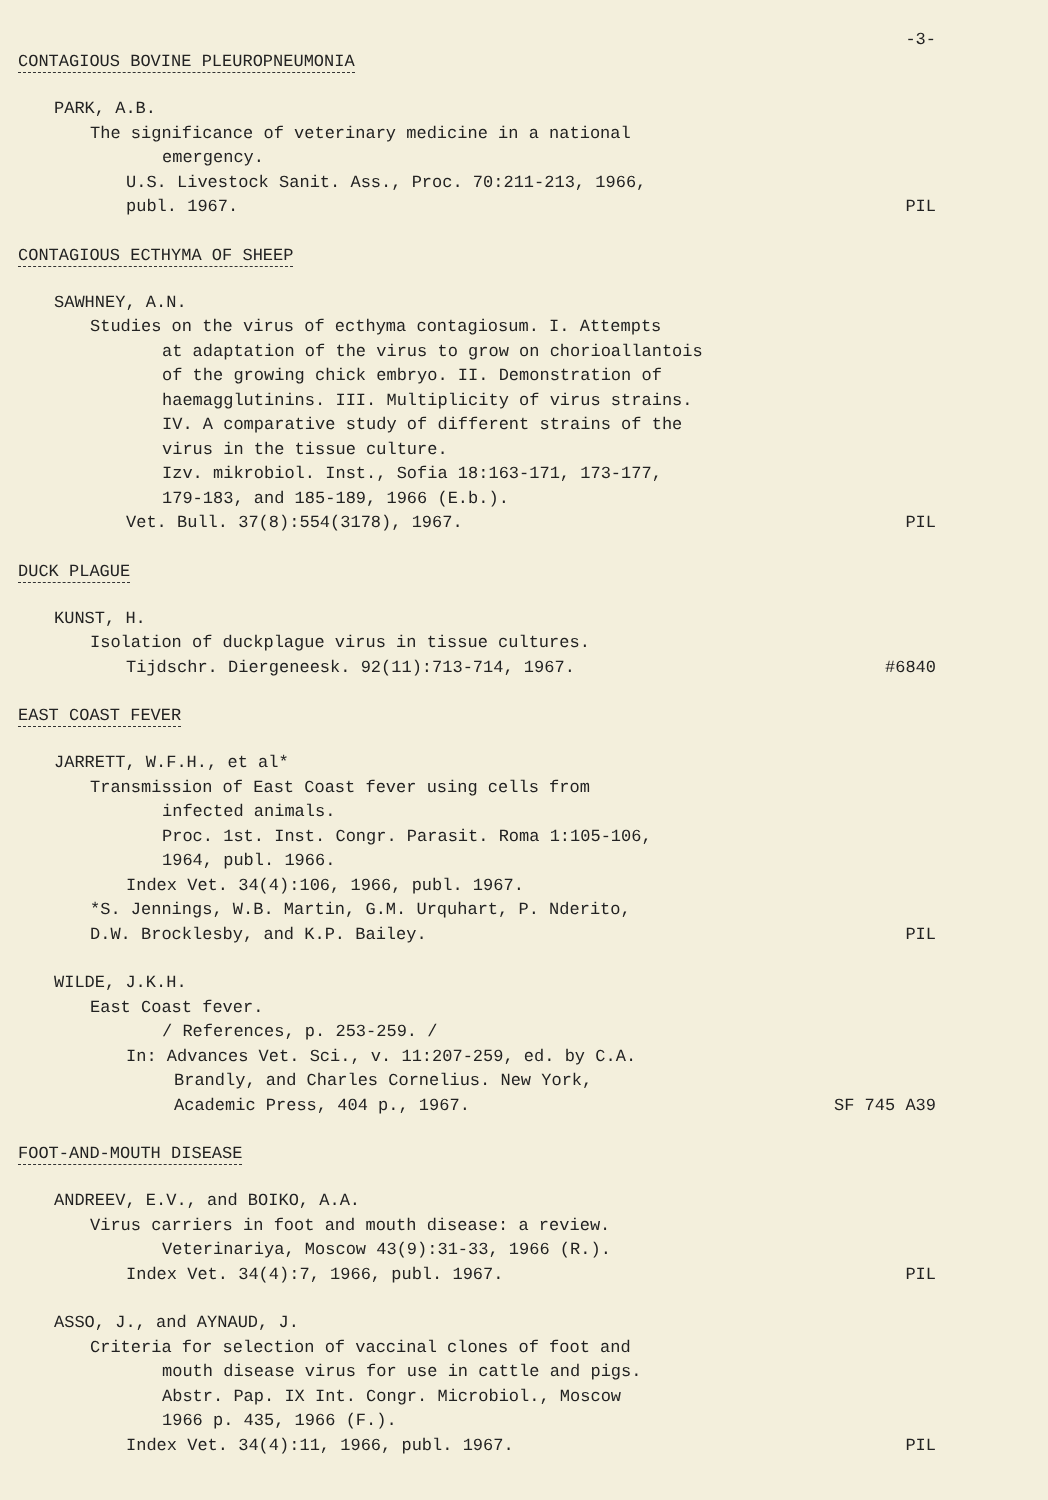-3-
CONTAGIOUS BOVINE PLEUROPNEUMONIA
PARK, A.B.
The significance of veterinary medicine in a national
emergency.
U.S. Livestock Sanit. Ass., Proc. 70:211-213, 1966,
publ. 1967. PIL
CONTAGIOUS ECTHYMA OF SHEEP
SAWHNEY, A.N.
Studies on the virus of ecthyma contagiosum. I. Attempts
at adaptation of the virus to grow on chorioallantois
of the growing chick embryo. II. Demonstration of
haemagglutinins. III. Multiplicity of virus strains.
IV. A comparative study of different strains of the
virus in the tissue culture.
Izv. mikrobiol. Inst., Sofia 18:163-171, 173-177,
179-183, and 185-189, 1966 (E.b.).
Vet. Bull. 37(8):554(3178), 1967. PIL
DUCK PLAGUE
KUNST, H.
Isolation of duckplague virus in tissue cultures.
Tijdschr. Diergeneesk. 92(11):713-714, 1967. #6840
EAST COAST FEVER
JARRETT, W.F.H., et al*
Transmission of East Coast fever using cells from
infected animals.
Proc. 1st. Inst. Congr. Parasit. Roma 1:105-106,
1964, publ. 1966.
Index Vet. 34(4):106, 1966, publ. 1967.
*S. Jennings, W.B. Martin, G.M. Urquhart, P. Nderito,
D.W. Brocklesby, and K.P. Bailey. PIL
WILDE, J.K.H.
East Coast fever.
/ References, p. 253-259. /
In: Advances Vet. Sci., v. 11:207-259, ed. by C.A.
Brandly, and Charles Cornelius. New York,
Academic Press, 404 p., 1967. SF 745 A39
FOOT-AND-MOUTH DISEASE
ANDREEV, E.V., and BOIKO, A.A.
Virus carriers in foot and mouth disease: a review.
Veterinariya, Moscow 43(9):31-33, 1966 (R.).
Index Vet. 34(4):7, 1966, publ. 1967. PIL
ASSO, J., and AYNAUD, J.
Criteria for selection of vaccinal clones of foot and
mouth disease virus for use in cattle and pigs.
Abstr. Pap. IX Int. Congr. Microbiol., Moscow
1966 p. 435, 1966 (F.).
Index Vet. 34(4):11, 1966, publ. 1967. PIL